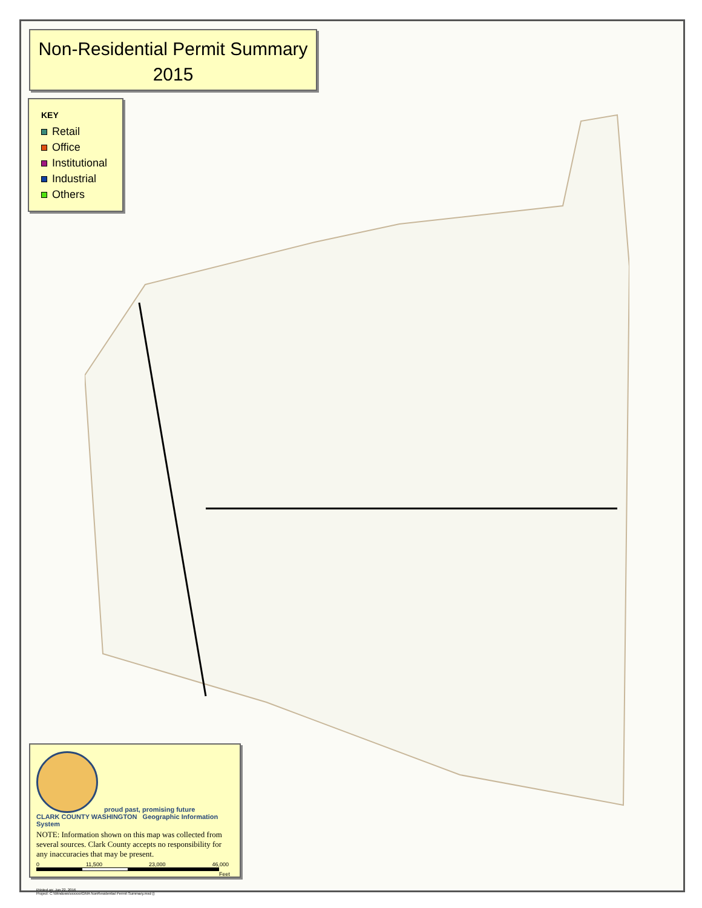Non-Residential Permit Summary
2015
KEY
Retail
Office
Institutional
Industrial
Others
proud past, promising future
CLARK COUNTY WASHINGTON Geographic Information System
NOTE: Information shown on this map was collected from several sources. Clark County accepts no responsibility for any inaccuracies that may be present.
0 11,500 23,000 46,000
Feet
Printed on: Jun 22, 2016
Project: C:\Windows\xxxxxx\GMA NonResidential Permit Summary.mxd ()